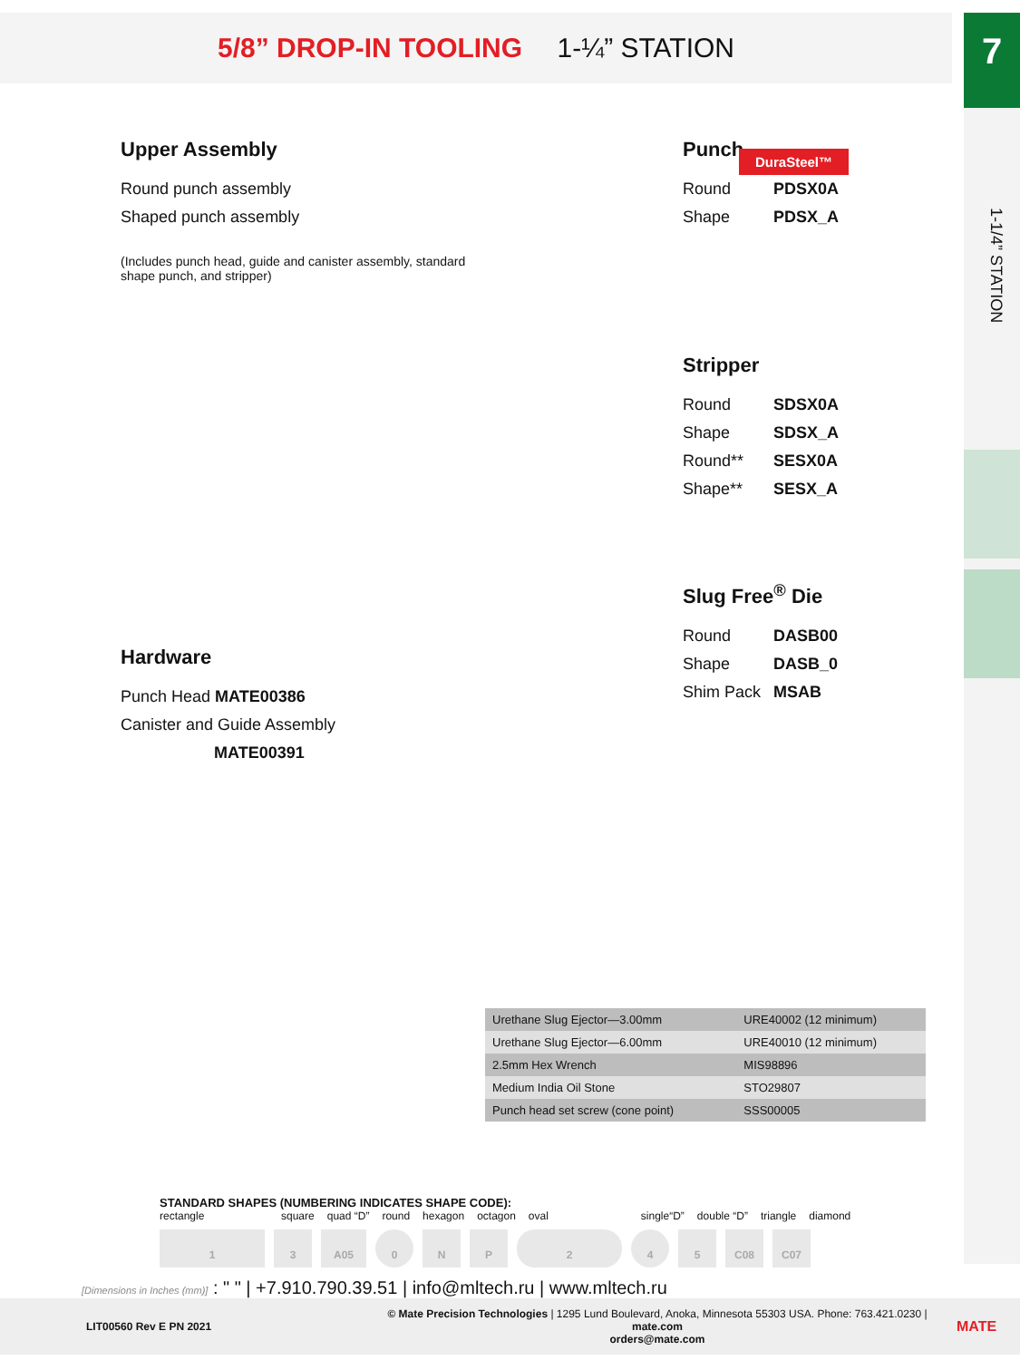5/8” DROP-IN TOOLING 1-¼” STATION
7
1-1/4” STATION
DuraSteel™
Upper Assembly
Round punch assembly
Shaped punch assembly
(Includes punch head, guide and canister assembly, standard shape punch, and stripper)
Hardware
Punch Head MATE00386
Canister and Guide Assembly
MATE00391
Punch
Round PDSX0A
Shape PDSX_A
Stripper
Round SDSX0A
Shape SDSX_A
Round** SESX0A
Shape** SESX_A
Slug Free<sup>®</sup> Die
Round DASB00
Shape DASB_0
Shim Pack MSAB
| Urethane Slug Ejector—3.00mm | URE40002 (12 minimum) |
| Urethane Slug Ejector—6.00mm | URE40010 (12 minimum) |
| 2.5mm Hex Wrench | MIS98896 |
| Medium India Oil Stone | STO29807 |
| Punch head set screw (cone point) | SSS00005 |
STANDARD SHAPES (NUMBERING INDICATES SHAPE CODE):
rectangle square quad “D” round hexagon octagon oval single“D” double “D” triangle diamond
1 3 A05 0 N P 2 4 5 C08 C07
[Dimensions in Inches (mm)] : " " | +7.910.790.39.51 | info@mltech.ru | www.mltech.ru
LIT00560 Rev E PN 2021 © Mate Precision Technologies | 1295 Lund Boulevard, Anoka, Minnesota 55303 USA. Phone: 763.421.0230 | mate.com
orders@mate.com MATE